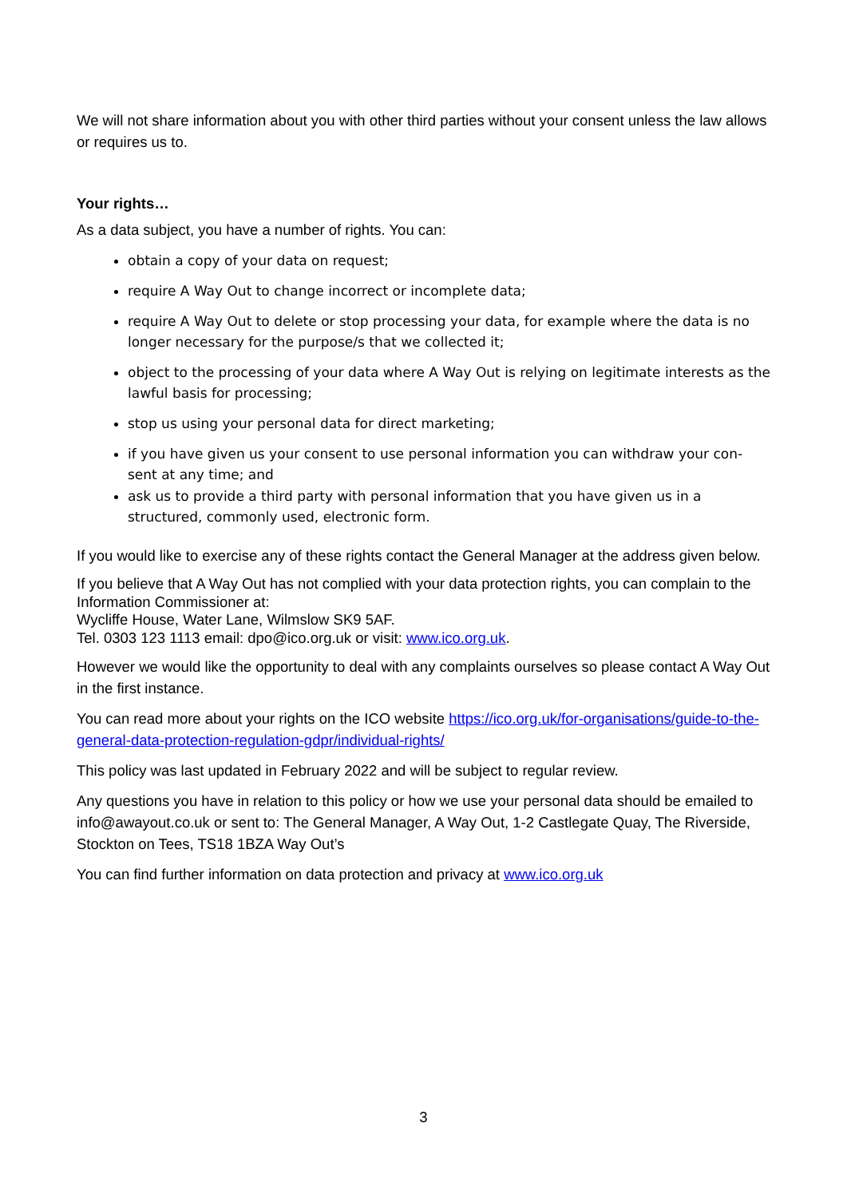We will not share information about you with other third parties without your consent unless the law allows or requires us to.
Your rights…
As a data subject, you have a number of rights. You can:
obtain a copy of your data on request;
require A Way Out to change incorrect or incomplete data;
require A Way Out to delete or stop processing your data, for example where the data is no longer necessary for the purpose/s that we collected it;
object to the processing of your data where A Way Out is relying on legitimate interests as the lawful basis for processing;
stop us using your personal data for direct marketing;
if you have given us your consent to use personal information you can withdraw your con-sent at any time; and
ask us to provide a third party with personal information that you have given us in a structured, commonly used, electronic form.
If you would like to exercise any of these rights contact the General Manager at the address given below.
If you believe that A Way Out has not complied with your data protection rights, you can complain to the Information Commissioner at:
Wycliffe House, Water Lane, Wilmslow SK9 5AF.
Tel. 0303 123 1113 email: dpo@ico.org.uk or visit: www.ico.org.uk.
However we would like the opportunity to deal with any complaints ourselves so please contact A Way Out in the first instance.
You can read more about your rights on the ICO website https://ico.org.uk/for-organisations/guide-to-the-general-data-protection-regulation-gdpr/individual-rights/
This policy was last updated in February 2022 and will be subject to regular review.
Any questions you have in relation to this policy or how we use your personal data should be emailed to info@awayout.co.uk or sent to: The General Manager, A Way Out, 1-2 Castlegate Quay, The Riverside, Stockton on Tees, TS18 1BZA Way Out’s
You can find further information on data protection and privacy at www.ico.org.uk
3